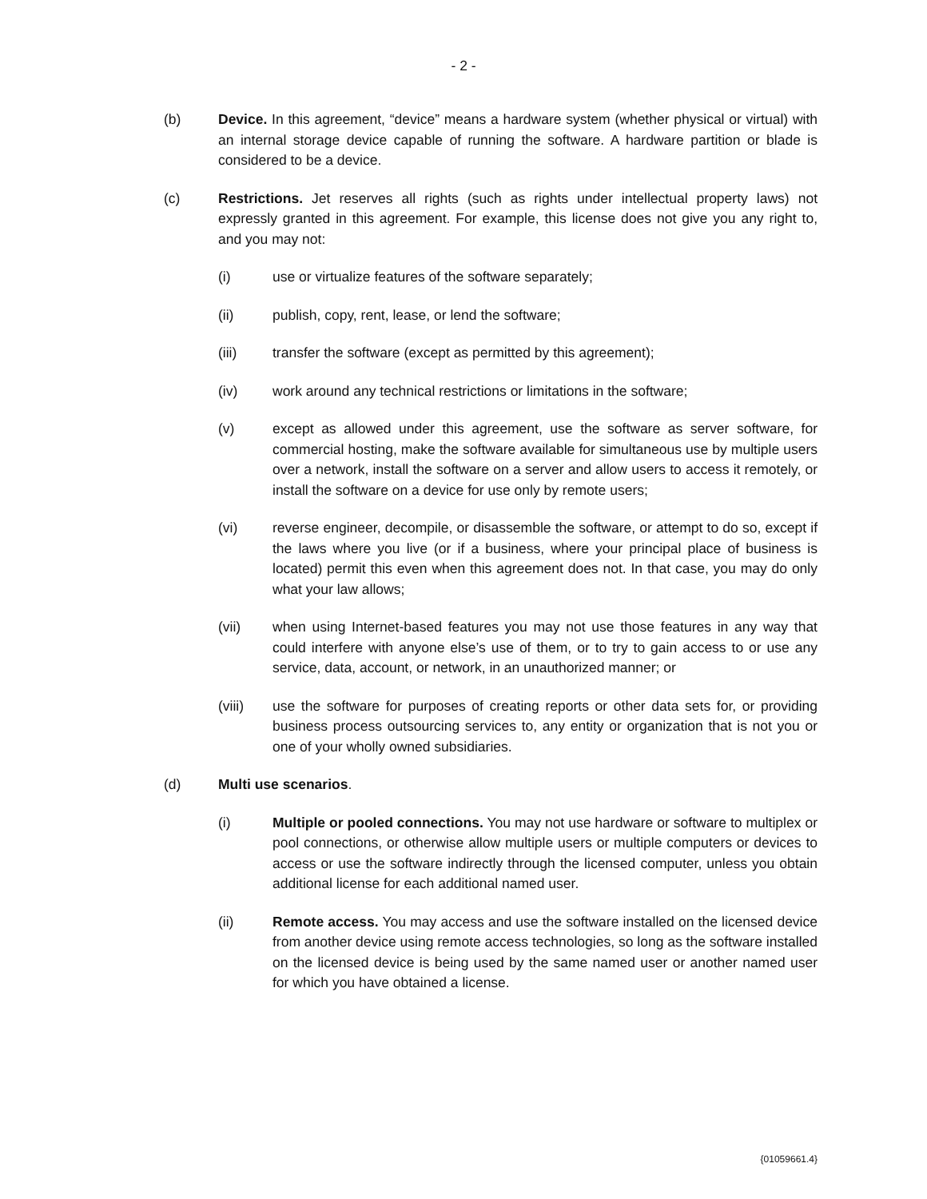- 2 -
(b) Device. In this agreement, “device” means a hardware system (whether physical or virtual) with an internal storage device capable of running the software. A hardware partition or blade is considered to be a device.
(c) Restrictions. Jet reserves all rights (such as rights under intellectual property laws) not expressly granted in this agreement. For example, this license does not give you any right to, and you may not:
(i) use or virtualize features of the software separately;
(ii) publish, copy, rent, lease, or lend the software;
(iii) transfer the software (except as permitted by this agreement);
(iv) work around any technical restrictions or limitations in the software;
(v) except as allowed under this agreement, use the software as server software, for commercial hosting, make the software available for simultaneous use by multiple users over a network, install the software on a server and allow users to access it remotely, or install the software on a device for use only by remote users;
(vi) reverse engineer, decompile, or disassemble the software, or attempt to do so, except if the laws where you live (or if a business, where your principal place of business is located) permit this even when this agreement does not. In that case, you may do only what your law allows;
(vii) when using Internet-based features you may not use those features in any way that could interfere with anyone else’s use of them, or to try to gain access to or use any service, data, account, or network, in an unauthorized manner; or
(viii) use the software for purposes of creating reports or other data sets for, or providing business process outsourcing services to, any entity or organization that is not you or one of your wholly owned subsidiaries.
(d) Multi use scenarios.
(i) Multiple or pooled connections. You may not use hardware or software to multiplex or pool connections, or otherwise allow multiple users or multiple computers or devices to access or use the software indirectly through the licensed computer, unless you obtain additional license for each additional named user.
(ii) Remote access. You may access and use the software installed on the licensed device from another device using remote access technologies, so long as the software installed on the licensed device is being used by the same named user or another named user for which you have obtained a license.
{01059661.4}